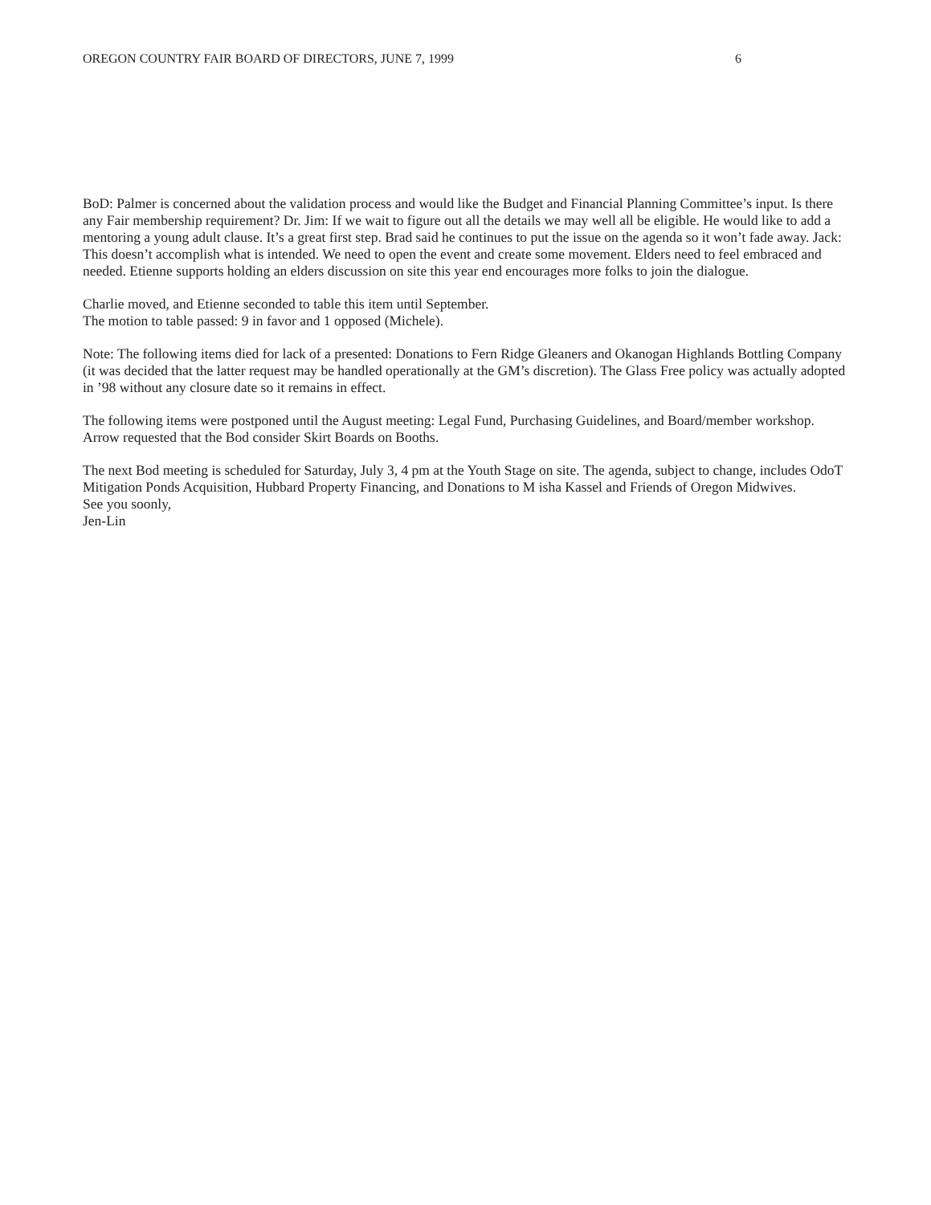OREGON COUNTRY FAIR BOARD OF DIRECTORS, JUNE 7, 1999 6
BoD: Palmer is concerned about the validation process and would like the Budget and Financial Planning Committee’s input. Is there any Fair membership requirement? Dr. Jim: If we wait to figure out all the details we may well all be eligible. He would like to add a mentoring a young adult clause. It’s a great first step. Brad said he continues to put the issue on the agenda so it won’t fade away. Jack: This doesn’t accomplish what is intended. We need to open the event and create some movement. Elders need to feel embraced and needed. Etienne supports holding an elders discussion on site this year end encourages more folks to join the dialogue.
Charlie moved, and Etienne seconded to table this item until September.
The motion to table passed: 9 in favor and 1 opposed (Michele).
Note: The following items died for lack of a presented: Donations to Fern Ridge Gleaners and Okanogan Highlands Bottling Company (it was decided that the latter request may be handled operationally at the GM’s discretion). The Glass Free policy was actually adopted in ’98 without any closure date so it remains in effect.
The following items were postponed until the August meeting: Legal Fund, Purchasing Guidelines, and Board/member workshop. Arrow requested that the Bod consider Skirt Boards on Booths.
The next Bod meeting is scheduled for Saturday, July 3, 4 pm at the Youth Stage on site. The agenda, subject to change, includes OdoT Mitigation Ponds Acquisition, Hubbard Property Financing, and Donations to M isha Kassel and Friends of Oregon Midwives.
See you soonly,
Jen-Lin